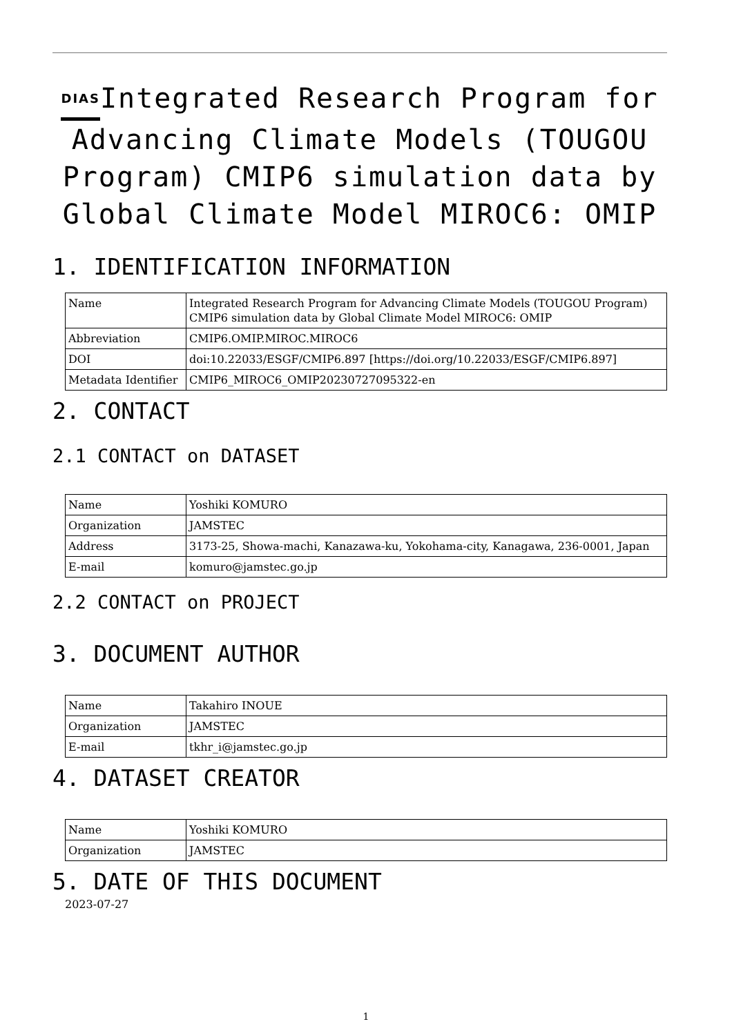DIASIntegrated Research Program for Advancing Climate Models (TOUGOU Program) CMIP6 simulation data by Global Climate Model MIROC6: OMIP
1. IDENTIFICATION INFORMATION
| Name | Integrated Research Program for Advancing Climate Models (TOUGOU Program) CMIP6 simulation data by Global Climate Model MIROC6: OMIP |
| Abbreviation | CMIP6.OMIP.MIROC.MIROC6 |
| DOI | doi:10.22033/ESGF/CMIP6.897 [https://doi.org/10.22033/ESGF/CMIP6.897] |
| Metadata Identifier | CMIP6_MIROC6_OMIP20230727095322-en |
2. CONTACT
2.1 CONTACT on DATASET
| Name | Yoshiki KOMURO |
| Organization | JAMSTEC |
| Address | 3173-25, Showa-machi, Kanazawa-ku, Yokohama-city, Kanagawa, 236-0001, Japan |
| E-mail | komuro@jamstec.go.jp |
2.2 CONTACT on PROJECT
3. DOCUMENT AUTHOR
| Name | Takahiro INOUE |
| Organization | JAMSTEC |
| E-mail | tkhr_i@jamstec.go.jp |
4. DATASET CREATOR
| Name | Yoshiki KOMURO |
| Organization | JAMSTEC |
5. DATE OF THIS DOCUMENT
2023-07-27
1